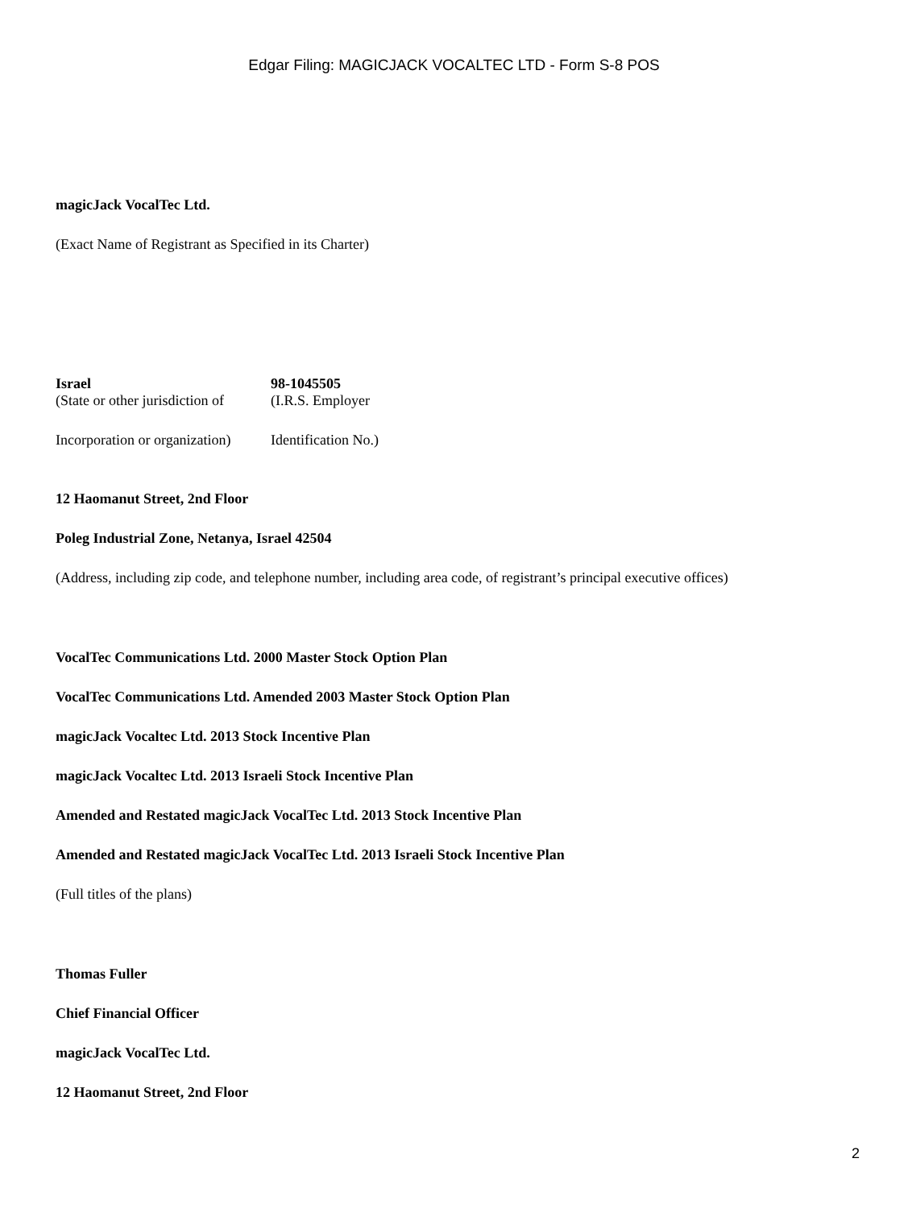Edgar Filing: MAGICJACK VOCALTEC LTD - Form S-8 POS
magicJack VocalTec Ltd.
(Exact Name of Registrant as Specified in its Charter)
| Israel | 98-1045505 |
| (State or other jurisdiction of | (I.R.S. Employer |
| Incorporation or organization) | Identification No.) |
12 Haomanut Street, 2nd Floor
Poleg Industrial Zone, Netanya, Israel 42504
(Address, including zip code, and telephone number, including area code, of registrant’s principal executive offices)
VocalTec Communications Ltd. 2000 Master Stock Option Plan
VocalTec Communications Ltd. Amended 2003 Master Stock Option Plan
magicJack Vocaltec Ltd. 2013 Stock Incentive Plan
magicJack Vocaltec Ltd. 2013 Israeli Stock Incentive Plan
Amended and Restated magicJack VocalTec Ltd. 2013 Stock Incentive Plan
Amended and Restated magicJack VocalTec Ltd. 2013 Israeli Stock Incentive Plan
(Full titles of the plans)
Thomas Fuller
Chief Financial Officer
magicJack VocalTec Ltd.
12 Haomanut Street, 2nd Floor
2